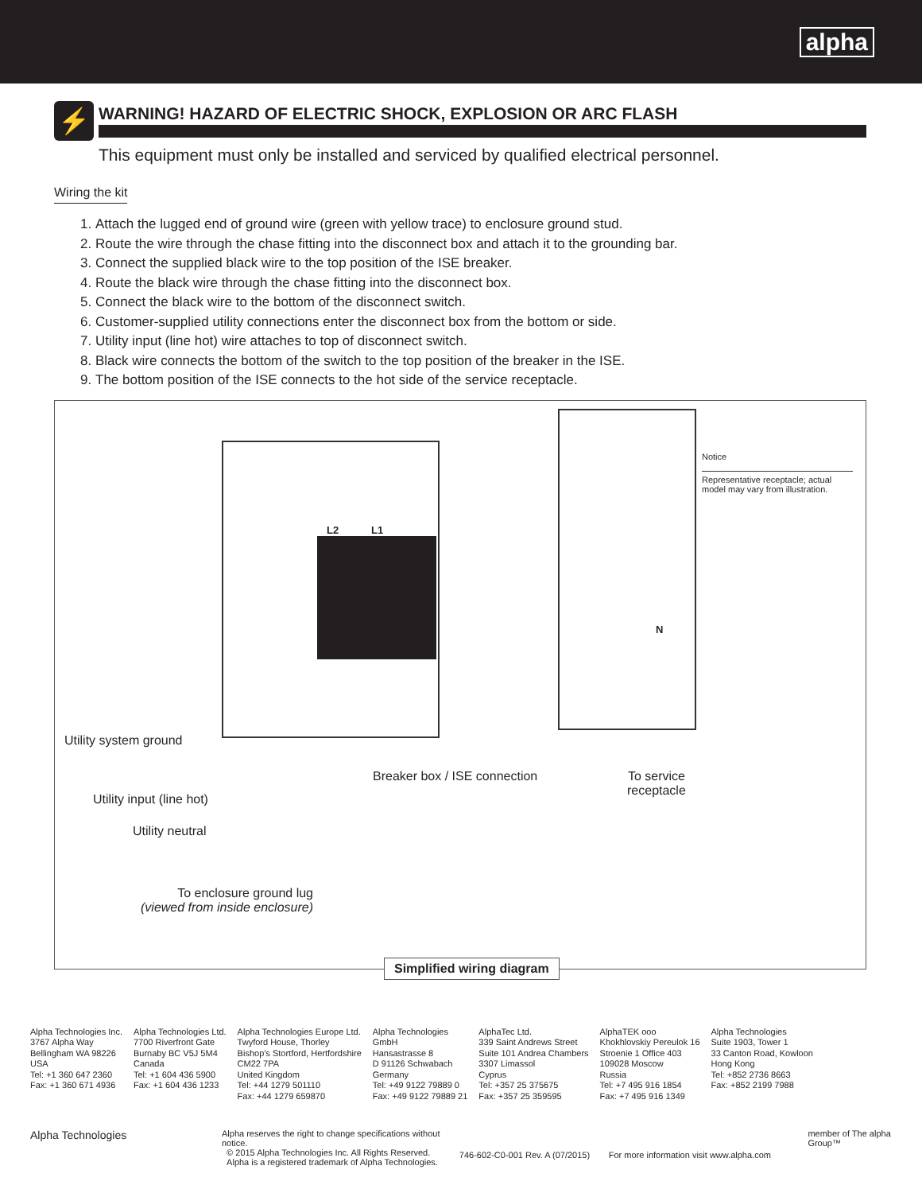alpha
⚡
WARNING! HAZARD OF ELECTRIC SHOCK, EXPLOSION OR ARC FLASH
This equipment must only be installed and serviced by qualified electrical personnel.
Wiring the kit
1. Attach the lugged end of ground wire (green with yellow trace) to enclosure ground stud.
2. Route the wire through the chase fitting into the disconnect box and attach it to the grounding bar.
3. Connect the supplied black wire to the top position of the ISE breaker.
4. Route the black wire through the chase fitting into the disconnect box.
5. Connect the black wire to the bottom of the disconnect switch.
6. Customer-supplied utility connections enter the disconnect box from the bottom or side.
7. Utility input (line hot) wire attaches to top of disconnect switch.
8. Black wire connects the bottom of the switch to the top position of the breaker in the ISE.
9. The bottom position of the ISE connects to the hot side of the service receptacle.
L2 L1
N
Notice
Representative receptacle; actual model may vary from illustration.
Utility system ground
Breaker box / ISE connection To service
receptacle
Utility input (line hot)
Utility neutral
To enclosure ground lug
(viewed from inside enclosure)
Simplified wiring diagram
Alpha Technologies Inc.
3767 Alpha Way
Bellingham WA 98226
USA
Tel: +1 360 647 2360
Fax: +1 360 671 4936
Alpha Technologies Ltd.
7700 Riverfront Gate
Burnaby BC V5J 5M4
Canada
Tel: +1 604 436 5900
Fax: +1 604 436 1233
Alpha Technologies Europe Ltd.
Twyford House, Thorley
Bishop's Stortford, Hertfordshire
CM22 7PA
United Kingdom
Tel: +44 1279 501110
Fax: +44 1279 659870
Alpha Technologies
GmbH
Hansastrasse 8
D 91126 Schwabach
Germany
Tel: +49 9122 79889 0
Fax: +49 9122 79889 21
AlphaTec Ltd.
339 Saint Andrews Street
Suite 101 Andrea Chambers
3307 Limassol
Cyprus
Tel: +357 25 375675
Fax: +357 25 359595
AlphaTEK ooo
Khokhlovskiy Pereulok 16
Stroenie 1 Office 403
109028 Moscow
Russia
Tel: +7 495 916 1854
Fax: +7 495 916 1349
Alpha Technologies
Suite 1903, Tower 1
33 Canton Road, Kowloon
Hong Kong
Tel: +852 2736 8663
Fax: +852 2199 7988
Alpha Technologies
Alpha reserves the right to change specifications without notice.
© 2015 Alpha Technologies Inc. All Rights Reserved.
Alpha is a registered trademark of Alpha Technologies.
746-602-C0-001 Rev. A (07/2015)
For more information visit www.alpha.com
member of The alpha Group™